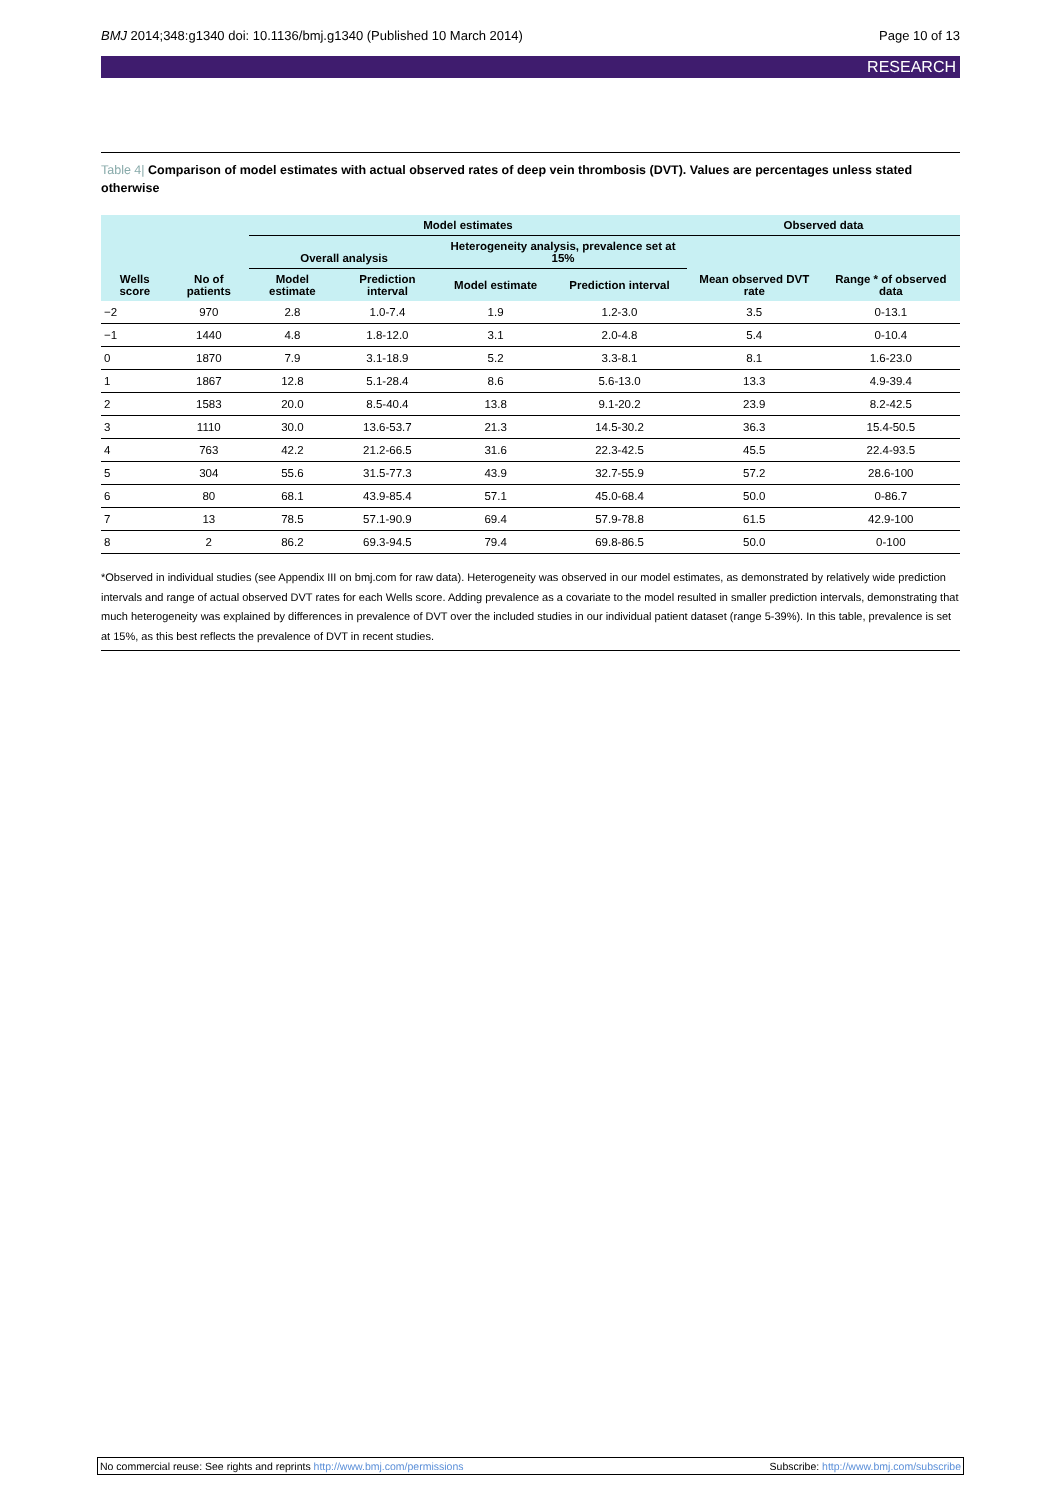BMJ 2014;348:g1340 doi: 10.1136/bmj.g1340 (Published 10 March 2014)
Page 10 of 13
RESEARCH
Table 4| Comparison of model estimates with actual observed rates of deep vein thrombosis (DVT). Values are percentages unless stated otherwise
| Wells score | No of patients | Model estimates | | | | Observed data | |
| --- | --- | --- | --- | --- | --- | --- | --- |
| | | Overall analysis | | Heterogeneity analysis, prevalence set at 15% | | Mean observed DVT rate | Range * of observed data |
| | | Model estimate | Prediction interval | Model estimate | Prediction interval | | |
| −2 | 970 | 2.8 | 1.0-7.4 | 1.9 | 1.2-3.0 | 3.5 | 0-13.1 |
| −1 | 1440 | 4.8 | 1.8-12.0 | 3.1 | 2.0-4.8 | 5.4 | 0-10.4 |
| 0 | 1870 | 7.9 | 3.1-18.9 | 5.2 | 3.3-8.1 | 8.1 | 1.6-23.0 |
| 1 | 1867 | 12.8 | 5.1-28.4 | 8.6 | 5.6-13.0 | 13.3 | 4.9-39.4 |
| 2 | 1583 | 20.0 | 8.5-40.4 | 13.8 | 9.1-20.2 | 23.9 | 8.2-42.5 |
| 3 | 1110 | 30.0 | 13.6-53.7 | 21.3 | 14.5-30.2 | 36.3 | 15.4-50.5 |
| 4 | 763 | 42.2 | 21.2-66.5 | 31.6 | 22.3-42.5 | 45.5 | 22.4-93.5 |
| 5 | 304 | 55.6 | 31.5-77.3 | 43.9 | 32.7-55.9 | 57.2 | 28.6-100 |
| 6 | 80 | 68.1 | 43.9-85.4 | 57.1 | 45.0-68.4 | 50.0 | 0-86.7 |
| 7 | 13 | 78.5 | 57.1-90.9 | 69.4 | 57.9-78.8 | 61.5 | 42.9-100 |
| 8 | 2 | 86.2 | 69.3-94.5 | 79.4 | 69.8-86.5 | 50.0 | 0-100 |
*Observed in individual studies (see Appendix III on bmj.com for raw data). Heterogeneity was observed in our model estimates, as demonstrated by relatively wide prediction intervals and range of actual observed DVT rates for each Wells score. Adding prevalence as a covariate to the model resulted in smaller prediction intervals, demonstrating that much heterogeneity was explained by differences in prevalence of DVT over the included studies in our individual patient dataset (range 5-39%). In this table, prevalence is set at 15%, as this best reflects the prevalence of DVT in recent studies.
No commercial reuse: See rights and reprints http://www.bmj.com/permissions
Subscribe: http://www.bmj.com/subscribe